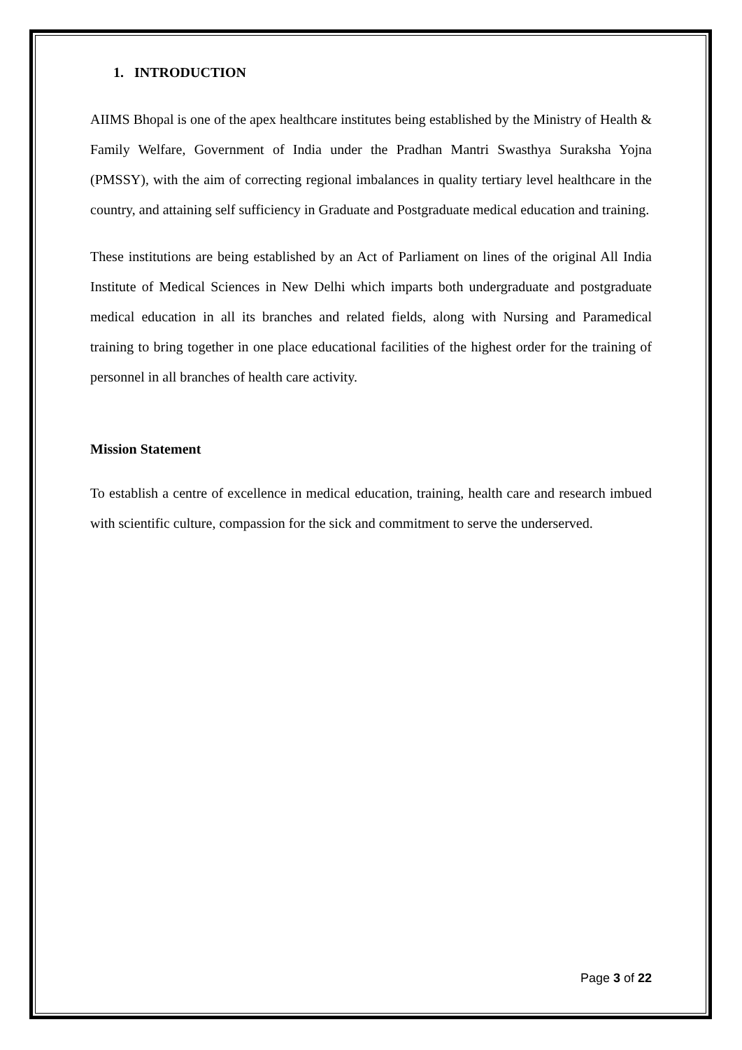1. INTRODUCTION
AIIMS Bhopal is one of the apex healthcare institutes being established by the Ministry of Health & Family Welfare, Government of India under the Pradhan Mantri Swasthya Suraksha Yojna (PMSSY), with the aim of correcting regional imbalances in quality tertiary level healthcare in the country, and attaining self sufficiency in Graduate and Postgraduate medical education and training.
These institutions are being established by an Act of Parliament on lines of the original All India Institute of Medical Sciences in New Delhi which imparts both undergraduate and postgraduate medical education in all its branches and related fields, along with Nursing and Paramedical training to bring together in one place educational facilities of the highest order for the training of personnel in all branches of health care activity.
Mission Statement
To establish a centre of excellence in medical education, training, health care and research imbued with scientific culture, compassion for the sick and commitment to serve the underserved.
Page 3 of 22